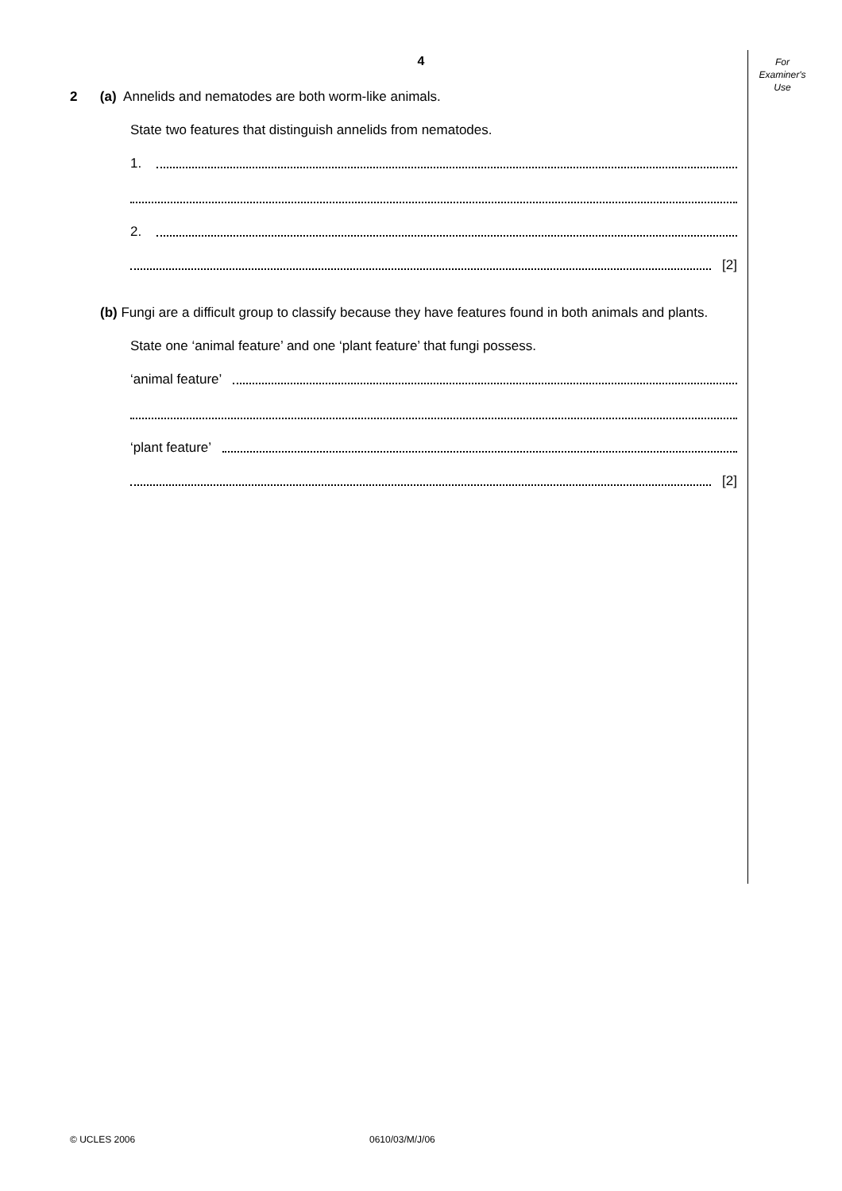For
Examiner's
Use
4
2 (a) Annelids and nematodes are both worm-like animals.
State two features that distinguish annelids from nematodes.
1.
2.
[2]
(b) Fungi are a difficult group to classify because they have features found in both animals and plants.
State one ‘animal feature’ and one ‘plant feature’ that fungi possess.
‘animal feature’
‘plant feature’
[2]
© UCLES 2006 0610/03/M/J/06